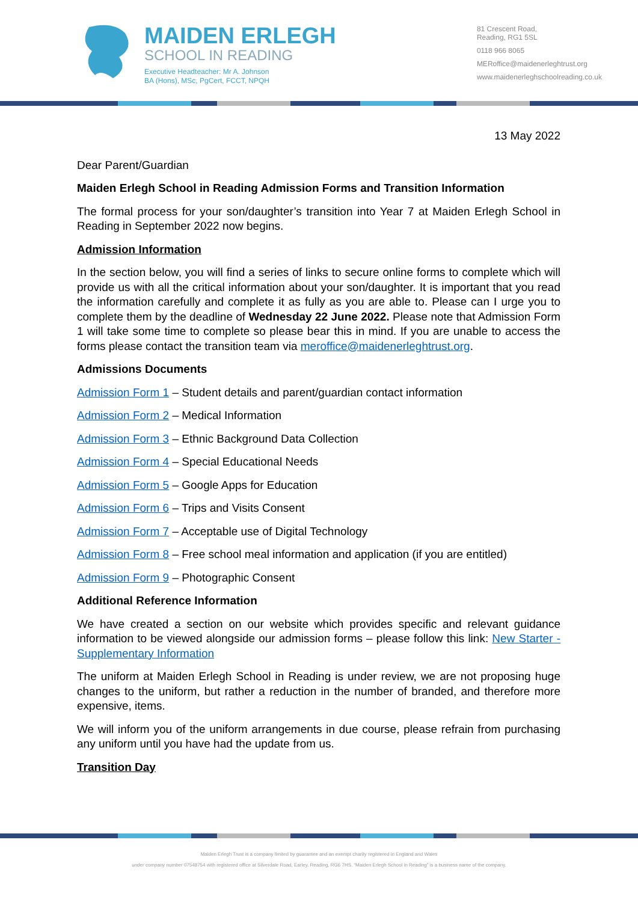MAIDEN ERLEGH
SCHOOL IN READING
Executive Headteacher: Mr A. Johnson
BA (Hons), MSc, PgCert, FCCT, NPQH
81 Crescent Road,
Reading, RG1 5SL
0118 966 8065
MERoffice@maidenerleghtrust.org
www.maidenerleghschoolreading.co.uk
13 May 2022
Dear Parent/Guardian
Maiden Erlegh School in Reading Admission Forms and Transition Information
The formal process for your son/daughter’s transition into Year 7 at Maiden Erlegh School in Reading in September 2022 now begins.
Admission Information
In the section below, you will find a series of links to secure online forms to complete which will provide us with all the critical information about your son/daughter. It is important that you read the information carefully and complete it as fully as you are able to. Please can I urge you to complete them by the deadline of Wednesday 22 June 2022. Please note that Admission Form 1 will take some time to complete so please bear this in mind. If you are unable to access the forms please contact the transition team via meroffice@maidenerleghtrust.org.
Admissions Documents
Admission Form 1 – Student details and parent/guardian contact information
Admission Form 2 – Medical Information
Admission Form 3 – Ethnic Background Data Collection
Admission Form 4 – Special Educational Needs
Admission Form 5 – Google Apps for Education
Admission Form 6 – Trips and Visits Consent
Admission Form 7 – Acceptable use of Digital Technology
Admission Form 8 – Free school meal information and application (if you are entitled)
Admission Form 9 – Photographic Consent
Additional Reference Information
We have created a section on our website which provides specific and relevant guidance information to be viewed alongside our admission forms – please follow this link: New Starter - Supplementary Information
The uniform at Maiden Erlegh School in Reading is under review, we are not proposing huge changes to the uniform, but rather a reduction in the number of branded, and therefore more expensive, items.
We will inform you of the uniform arrangements in due course, please refrain from purchasing any uniform until you have had the update from us.
Transition Day
Maiden Erlegh Trust is a company limited by guarantee and an exempt charity registered in England and Wales
under company number 07548754 with registered office at Silverdale Road, Earley, Reading, RG6 7HS. “Maiden Erlegh School in Reading” is a business name of the company.